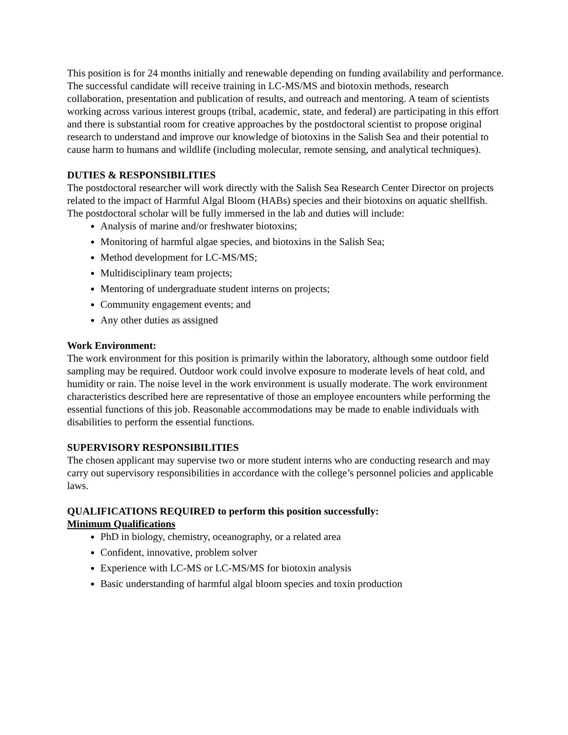This position is for 24 months initially and renewable depending on funding availability and performance. The successful candidate will receive training in LC-MS/MS and biotoxin methods, research collaboration, presentation and publication of results, and outreach and mentoring. A team of scientists working across various interest groups (tribal, academic, state, and federal) are participating in this effort and there is substantial room for creative approaches by the postdoctoral scientist to propose original research to understand and improve our knowledge of biotoxins in the Salish Sea and their potential to cause harm to humans and wildlife (including molecular, remote sensing, and analytical techniques).
DUTIES & RESPONSIBILITIES
The postdoctoral researcher will work directly with the Salish Sea Research Center Director on projects related to the impact of Harmful Algal Bloom (HABs) species and their biotoxins on aquatic shellfish. The postdoctoral scholar will be fully immersed in the lab and duties will include:
Analysis of marine and/or freshwater biotoxins;
Monitoring of harmful algae species, and biotoxins in the Salish Sea;
Method development for LC-MS/MS;
Multidisciplinary team projects;
Mentoring of undergraduate student interns on projects;
Community engagement events; and
Any other duties as assigned
Work Environment:
The work environment for this position is primarily within the laboratory, although some outdoor field sampling may be required. Outdoor work could involve exposure to moderate levels of heat cold, and humidity or rain. The noise level in the work environment is usually moderate. The work environment characteristics described here are representative of those an employee encounters while performing the essential functions of this job. Reasonable accommodations may be made to enable individuals with disabilities to perform the essential functions.
SUPERVISORY RESPONSIBILITIES
The chosen applicant may supervise two or more student interns who are conducting research and may carry out supervisory responsibilities in accordance with the college’s personnel policies and applicable laws.
QUALIFICATIONS REQUIRED to perform this position successfully:
Minimum Qualifications
PhD in biology, chemistry, oceanography, or a related area
Confident, innovative, problem solver
Experience with LC-MS or LC-MS/MS for biotoxin analysis
Basic understanding of harmful algal bloom species and toxin production